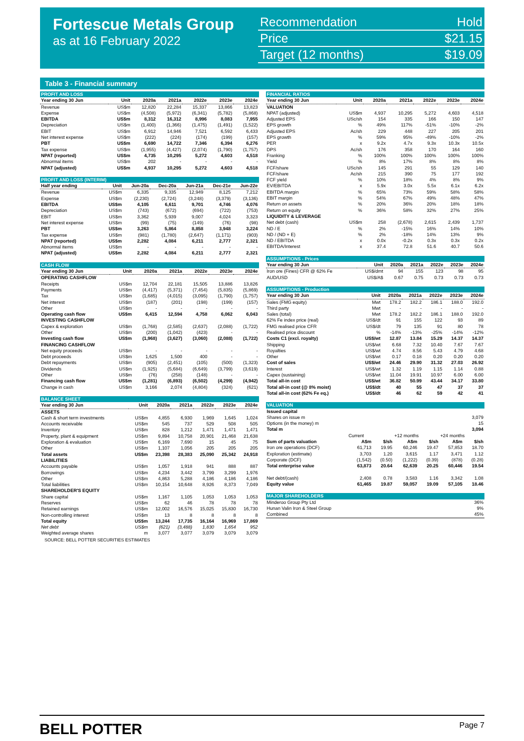Fortescue Metals Group
as at 16 February 2022
| Recommendation | Hold |
| Price | $21.15 |
| Target (12 months) | $19.09 |
Table 3 - Financial summary
| PROFIT AND LOSS | | | | | | |
| Year ending 30 Jun | Unit | 2020a | 2021a | 2022e | 2023e | 2024e |
| Revenue | US$m | 12,820 | 22,284 | 15,337 | 13,866 | 13,823 |
| Expense | US$m | (4,508) | (5,972) | (6,341) | (5,782) | (5,868) |
| EBITDA | US$m | 8,312 | 16,312 | 8,996 | 8,083 | 7,955 |
| Depreciation | US$m | (1,400) | (1,366) | (1,475) | (1,491) | (1,522) |
| EBIT | US$m | 6,912 | 14,946 | 7,521 | 6,592 | 6,433 |
| Net interest expense | US$m | (222) | (224) | (174) | (199) | (157) |
| PBT | US$m | 6,690 | 14,722 | 7,346 | 6,394 | 6,276 |
| Tax expense | US$m | (1,955) | (4,427) | (2,074) | (1,790) | (1,757) |
| NPAT (reported) | US$m | 4,735 | 10,295 | 5,272 | 4,603 | 4,518 |
| Abnormal items | US$m | 202 | - | - | - | - |
| NPAT (adjusted) | US$m | 4,937 | 10,295 | 5,272 | 4,603 | 4,518 |
| PROFIT AND LOSS (INTERIM) | | | | | | |
| Half year ending | Unit | Jun-20a | Dec-20a | Jun-21a | Dec-21e | Jun-22e |
| Revenue | US$m | 6,335 | 9,335 | 12,949 | 8,125 | 7,212 |
| Expense | US$m | (2,230) | (2,724) | (3,248) | (3,379) | (3,136) |
| EBITDA | US$m | 4,105 | 6,611 | 9,701 | 4,746 | 4,076 |
| Depreciation | US$m | (743) | (672) | (694) | (722) | (753) |
| EBIT | US$m | 3,362 | 5,939 | 9,007 | 4,024 | 3,323 |
| Net interest expense | US$m | (99) | (75) | (149) | (76) | (98) |
| PBT | US$m | 3,263 | 5,864 | 8,858 | 3,948 | 3,224 |
| Tax expense | US$m | (981) | (1,780) | (2,647) | (1,171) | (903) |
| NPAT (reported) | US$m | 2,282 | 4,084 | 6,211 | 2,777 | 2,321 |
| Abnormal items | US$m | - | - | - | - | - |
| NPAT (adjusted) | US$m | 2,282 | 4,084 | 6,211 | 2,777 | 2,321 |
| CASH FLOW | | | | | | |
| Year ending 30 Jun | Unit | 2020a | 2021a | 2022e | 2023e | 2024e |
| OPERATING CASHFLOW | | | | | | |
| Receipts | US$m | 12,704 | 22,181 | 15,505 | 13,886 | 13,826 |
| Payments | US$m | (4,417) | (5,371) | (7,454) | (5,835) | (5,869) |
| Tax | US$m | (1,685) | (4,015) | (3,095) | (1,790) | (1,757) |
| Net interest | US$m | (187) | (201) | (198) | (199) | (157) |
| Other | US$m | - | - | - | - | - |
| Operating cash flow | US$m | 6,415 | 12,594 | 4,758 | 6,062 | 6,043 |
| INVESTING CASHFLOW | | | | | | |
| Capex & exploration | US$m | (1,768) | (2,585) | (2,637) | (2,088) | (1,722) |
| Other | US$m | (200) | (1,042) | (423) | - | - |
| Investing cash flow | US$m | (1,968) | (3,627) | (3,060) | (2,088) | (1,722) |
| FINANCING CASHFLOW | | | | | | |
| Net equity proceeds | US$m | - | - | - | - | - |
| Debt proceeds | US$m | 1,625 | 1,500 | 400 | - | - |
| Debt repayments | US$m | (905) | (2,451) | (105) | (500) | (1,323) |
| Dividends | US$m | (1,925) | (5,684) | (6,649) | (3,799) | (3,619) |
| Other | US$m | (76) | (258) | (148) | - | - |
| Financing cash flow | US$m | (1,281) | (6,893) | (6,502) | (4,299) | (4,942) |
| Change in cash | US$m | 3,166 | 2,074 | (4,804) | (324) | (621) |
| BALANCE SHEET | | | | | | |
| Year ending 30 Jun | Unit | 2020a | 2021a | 2022e | 2023e | 2024e |
| ASSETS | | | | | | |
| Cash & short term investments | US$m | 4,855 | 6,930 | 1,969 | 1,645 | 1,024 |
| Accounts receivable | US$m | 545 | 737 | 529 | 508 | 505 |
| Inventory | US$m | 828 | 1,212 | 1,471 | 1,471 | 1,471 |
| Property, plant & equipment | US$m | 9,894 | 10,758 | 20,901 | 21,468 | 21,638 |
| Exploration & evaluation | US$m | 6,169 | 7,690 | 15 | 45 | 75 |
| Other | US$m | 1,107 | 1,056 | 205 | 205 | 205 |
| Total assets | US$m | 23,398 | 28,383 | 25,090 | 25,342 | 24,918 |
| LIABILITIES | | | | | | |
| Accounts payable | US$m | 1,057 | 1,918 | 941 | 888 | 887 |
| Borrowings | US$m | 4,234 | 3,442 | 3,799 | 3,299 | 1,976 |
| Other | US$m | 4,863 | 5,288 | 4,186 | 4,186 | 4,186 |
| Total liabilities | US$m | 10,154 | 10,648 | 8,926 | 8,373 | 7,049 |
| SHAREHOLDER'S EQUITY | | | | | | |
| Share capital | US$m | 1,167 | 1,105 | 1,053 | 1,053 | 1,053 |
| Reserves | US$m | 62 | 46 | 78 | 78 | 78 |
| Retained earnings | US$m | 12,002 | 16,576 | 15,025 | 15,830 | 16,730 |
| Non-controlling interest | US$m | 13 | 8 | 8 | 8 | 8 |
| Total equity | US$m | 13,244 | 17,735 | 16,164 | 16,969 | 17,869 |
| Net debt | US$m | (621) | (3,488) | 1,830 | 1,654 | 952 |
| Weighted average shares | m | 3,077 | 3,077 | 3,079 | 3,079 | 3,079 |
| FINANCIAL RATIOS | | | | | | |
| Year ending 30 Jun | Unit | 2020a | 2021a | 2022e | 2023e | 2024e |
| VALUATION | | | | | | |
| NPAT (adjusted) | US$m | 4,937 | 10,295 | 5,272 | 4,603 | 4,518 |
| Adjusted EPS | USc/sh | 154 | 335 | 166 | 150 | 147 |
| EPS growth | % | 49% | 117% | -51% | -10% | -2% |
| Adjusted EPS | Ac/sh | 229 | 448 | 227 | 205 | 201 |
| EPS growth | % | 59% | 95% | -49% | -10% | -2% |
| PER | x | 9.2x | 4.7x | 9.3x | 10.3x | 10.5x |
| DPS | Ac/sh | 176 | 358 | 170 | 164 | 160 |
| Franking | % | 100% | 100% | 100% | 100% | 100% |
| Yield | % | 8% | 17% | 8% | 8% | 8% |
| FCF/share | USc/sh | 145 | 291 | 55 | 129 | 140 |
| FCF/share | Ac/sh | 215 | 390 | 75 | 177 | 192 |
| FCF yield | % | 10% | 18% | 4% | 8% | 9% |
| EV/EBITDA | x | 5.9x | 3.0x | 5.5x | 6.1x | 6.2x |
| EBITDA margin | % | 65% | 73% | 59% | 58% | 58% |
| EBIT margin | % | 54% | 67% | 49% | 48% | 47% |
| Return on assets | % | 20% | 36% | 20% | 18% | 18% |
| Return on equity | % | 36% | 58% | 32% | 27% | 25% |
| LIQUIDITY & LEVERAGE | | | | | | |
| Net debt (cash) | US$m | 258 | (2,678) | 2,615 | 2,439 | 1,737 |
| ND / E | % | 2% | -15% | 16% | 14% | 10% |
| ND / (ND + E) | % | 2% | -18% | 14% | 13% | 9% |
| ND / EBITDA | x | 0.0x | -0.2x | 0.3x | 0.3x | 0.2x |
| EBITDA/Interest | x | 37.4 | 72.8 | 51.6 | 40.7 | 50.6 |
| ASSUMPTIONS - Prices | | | | | | |
| Year ending 30 Jun | Unit | 2020a | 2021a | 2022e | 2023e | 2024e |
| Iron ore (Fines) CFR @ 62% Fe | US$/dmt | 94 | 155 | 123 | 98 | 95 |
| AUD/USD | US$/A$ | 0.67 | 0.75 | 0.73 | 0.73 | 0.73 |
| ASSUMPTIONS - Production | | | | | | |
| Year ending 30 Jun | Unit | 2020a | 2021a | 2022e | 2023e | 2024e |
| Sales (FMG equity) | Mwt | 178.2 | 182.2 | 186.1 | 188.0 | 192.0 |
| Third party | Mwt | - | - | - | - | - |
| Sales (total) | Mwt | 178.2 | 182.2 | 186.1 | 188.0 | 192.0 |
| 62% Fe index price (real) | US$/dt | 91 | 155 | 122 | 93 | 89 |
| FMG realised price CFR | US$/dt | 79 | 135 | 91 | 80 | 78 |
| Realised price discount | % | -14% | -13% | -25% | -14% | -12% |
| Costs C1 (excl. royalty) | US$/wt | 12.87 | 13.84 | 15.29 | 14.37 | 14.37 |
| Shipping | US$/wt | 6.68 | 7.32 | 10.40 | 7.67 | 7.67 |
| Royalties | US$/wt | 4.74 | 8.56 | 5.43 | 4.79 | 4.68 |
| Other | US$/wt | 0.17 | 0.18 | 0.20 | 0.20 | 0.20 |
| Cost of sales | US$/wt | 24.46 | 29.90 | 31.32 | 27.03 | 26.92 |
| Interest | US$/wt | 1.32 | 1.19 | 1.15 | 1.14 | 0.88 |
| Capex (sustaining) | US$/wt | 11.04 | 19.91 | 10.97 | 6.00 | 6.00 |
| Total all-in cost | US$/wt | 36.82 | 50.99 | 43.44 | 34.17 | 33.80 |
| Total all-in cost (@ 8% moist) | US$/dt | 40 | 55 | 47 | 37 | 37 |
| Total all-in cost (62% Fe eq.) | US$/dt | 46 | 62 | 59 | 42 | 41 |
| VALUATION | | | | | | |
| Issued capital | | | | | | |
| Shares on issue m | | | | | | 3,079 |
| Options (in the money) m | | | | | | 15 |
| Total m | | | | | | 3,094 |
| | Current | | +12 months | | +24 months | |
| Sum of parts valuation | A$m | $/sh | A$m | $/sh | A$m | $/sh |
| Iron ore operations (DCF) | 61,713 | 19.95 | 60,246 | 19.47 | 57,853 | 18.70 |
| Exploration (estimate) | 3,703 | 1.20 | 3,615 | 1.17 | 3,471 | 1.12 |
| Corporate (DCF) | (1,542) | (0.50) | (1,222) | (0.39) | (878) | (0.28) |
| Total enterprise value | 63,873 | 20.64 | 62,639 | 20.25 | 60,446 | 19.54 |
| Net debt/(cash) | 2,408 | 0.78 | 3,583 | 1.16 | 3,342 | 1.08 |
| Equity value | 61,465 | 19.87 | 59,057 | 19.09 | 57,105 | 18.46 |
| MAJOR SHAREHOLDERS | |
| Minderoo Group Pty Ltd | 36% |
| Hunan Valin Iron & Steel Group | 9% |
| Combined | 45% |
SOURCE: BELL POTTER SECURITIES ESTIMATES
BELL POTTER Page 7